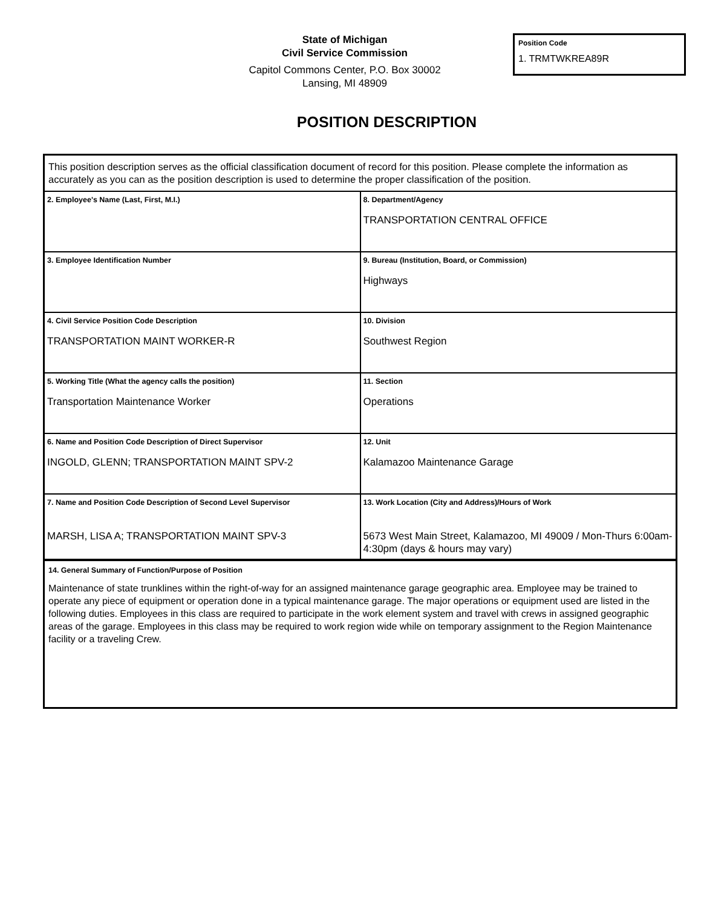State of Michigan
Civil Service Commission
Capitol Commons Center, P.O. Box 30002
Lansing, MI 48909
Position Code
1. TRMTWKREA89R
POSITION DESCRIPTION
This position description serves as the official classification document of record for this position. Please complete the information as accurately as you can as the position description is used to determine the proper classification of the position.
| 2. Employee's Name (Last, First, M.I.) | 8. Department/Agency TRANSPORTATION CENTRAL OFFICE |
| 3. Employee Identification Number | 9. Bureau (Institution, Board, or Commission) Highways |
| 4. Civil Service Position Code Description TRANSPORTATION MAINT WORKER-R | 10. Division Southwest Region |
| 5. Working Title (What the agency calls the position) Transportation Maintenance Worker | 11. Section Operations |
| 6. Name and Position Code Description of Direct Supervisor INGOLD, GLENN; TRANSPORTATION MAINT SPV-2 | 12. Unit Kalamazoo Maintenance Garage |
| 7. Name and Position Code Description of Second Level Supervisor MARSH, LISA A; TRANSPORTATION MAINT SPV-3 | 13. Work Location (City and Address)/Hours of Work 5673 West Main Street, Kalamazoo, MI 49009 / Mon-Thurs 6:00am-4:30pm (days & hours may vary) |
14. General Summary of Function/Purpose of Position
Maintenance of state trunklines within the right-of-way for an assigned maintenance garage geographic area. Employee may be trained to operate any piece of equipment or operation done in a typical maintenance garage. The major operations or equipment used are listed in the following duties. Employees in this class are required to participate in the work element system and travel with crews in assigned geographic areas of the garage. Employees in this class may be required to work region wide while on temporary assignment to the Region Maintenance facility or a traveling Crew.